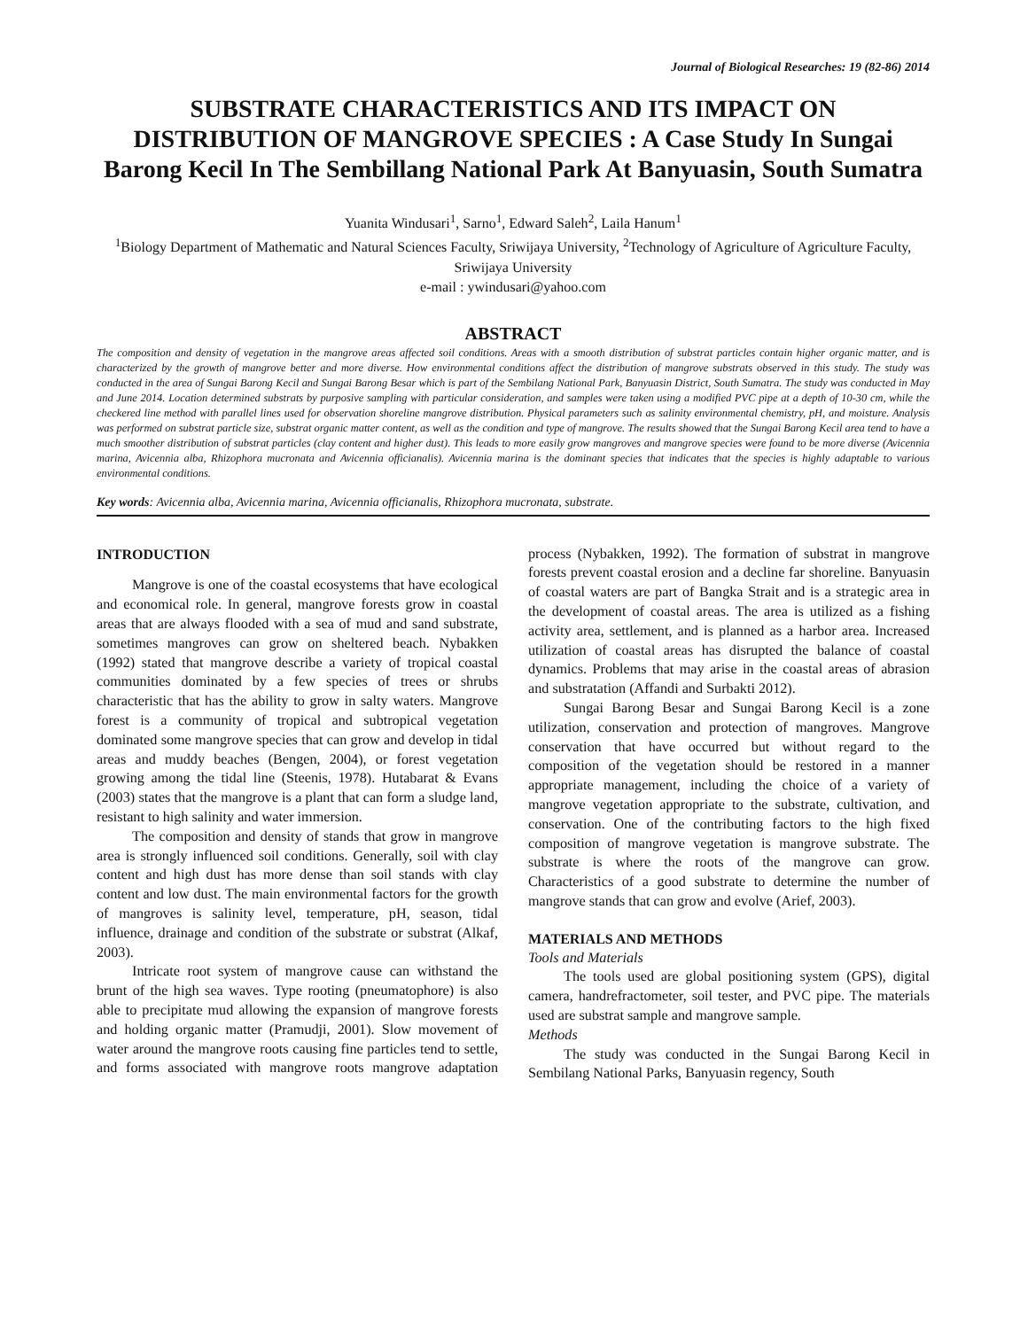Journal of Biological Researches: 19 (82-86) 2014
SUBSTRATE CHARACTERISTICS AND ITS IMPACT ON DISTRIBUTION OF MANGROVE SPECIES : A Case Study In Sungai Barong Kecil In The Sembillang National Park At Banyuasin, South Sumatra
Yuanita Windusari<sup>1</sup>, Sarno<sup>1</sup>, Edward Saleh<sup>2</sup>, Laila Hanum<sup>1</sup>
<sup>1</sup> Biology Department of Mathematic and Natural Sciences Faculty, Sriwijaya University, <sup>2</sup>Technology of Agriculture of Agriculture Faculty, Sriwijaya University
e-mail : ywindusari@yahoo.com
ABSTRACT
The composition and density of vegetation in the mangrove areas affected soil conditions. Areas with a smooth distribution of substrat particles contain higher organic matter, and is characterized by the growth of mangrove better and more diverse. How environmental conditions affect the distribution of mangrove substrats observed in this study. The study was conducted in the area of Sungai Barong Kecil and Sungai Barong Besar which is part of the Sembilang National Park, Banyuasin District, South Sumatra. The study was conducted in May and June 2014. Location determined substrats by purposive sampling with particular consideration, and samples were taken using a modified PVC pipe at a depth of 10-30 cm, while the checkered line method with parallel lines used for observation shoreline mangrove distribution. Physical parameters such as salinity environmental chemistry, pH, and moisture. Analysis was performed on substrat particle size, substrat organic matter content, as well as the condition and type of mangrove. The results showed that the Sungai Barong Kecil area tend to have a much smoother distribution of substrat particles (clay content and higher dust). This leads to more easily grow mangroves and mangrove species were found to be more diverse (Avicennia marina, Avicennia alba, Rhizophora mucronata and Avicennia officianalis). Avicennia marina is the dominant species that indicates that the species is highly adaptable to various environmental conditions.
Key words: Avicennia alba, Avicennia marina, Avicennia officianalis, Rhizophora mucronata, substrate.
INTRODUCTION
Mangrove is one of the coastal ecosystems that have ecological and economical role. In general, mangrove forests grow in coastal areas that are always flooded with a sea of mud and sand substrate, sometimes mangroves can grow on sheltered beach. Nybakken (1992) stated that mangrove describe a variety of tropical coastal communities dominated by a few species of trees or shrubs characteristic that has the ability to grow in salty waters. Mangrove forest is a community of tropical and subtropical vegetation dominated some mangrove species that can grow and develop in tidal areas and muddy beaches (Bengen, 2004), or forest vegetation growing among the tidal line (Steenis, 1978). Hutabarat & Evans (2003) states that the mangrove is a plant that can form a sludge land, resistant to high salinity and water immersion.
The composition and density of stands that grow in mangrove area is strongly influenced soil conditions. Generally, soil with clay content and high dust has more dense than soil stands with clay content and low dust. The main environmental factors for the growth of mangroves is salinity level, temperature, pH, season, tidal influence, drainage and condition of the substrate or substrat (Alkaf, 2003).
Intricate root system of mangrove cause can withstand the brunt of the high sea waves. Type rooting (pneumatophore) is also able to precipitate mud allowing the expansion of mangrove forests and holding organic matter (Pramudji, 2001). Slow movement of water around the mangrove roots causing fine particles tend to settle, and forms associated with mangrove roots mangrove adaptation process (Nybakken, 1992). The formation of substrat in mangrove forests prevent coastal erosion and a decline far shoreline. Banyuasin of coastal waters are part of Bangka Strait and is a strategic area in the development of coastal areas. The area is utilized as a fishing activity area, settlement, and is planned as a harbor area. Increased utilization of coastal areas has disrupted the balance of coastal dynamics. Problems that may arise in the coastal areas of abrasion and substratation (Affandi and Surbakti 2012).
Sungai Barong Besar and Sungai Barong Kecil is a zone utilization, conservation and protection of mangroves. Mangrove conservation that have occurred but without regard to the composition of the vegetation should be restored in a manner appropriate management, including the choice of a variety of mangrove vegetation appropriate to the substrate, cultivation, and conservation. One of the contributing factors to the high fixed composition of mangrove vegetation is mangrove substrate. The substrate is where the roots of the mangrove can grow. Characteristics of a good substrate to determine the number of mangrove stands that can grow and evolve (Arief, 2003).
MATERIALS AND METHODS
Tools and Materials
The tools used are global positioning system (GPS), digital camera, handrefractometer, soil tester, and PVC pipe. The materials used are substrat sample and mangrove sample.
Methods
The study was conducted in the Sungai Barong Kecil in Sembilang National Parks, Banyuasin regency, South